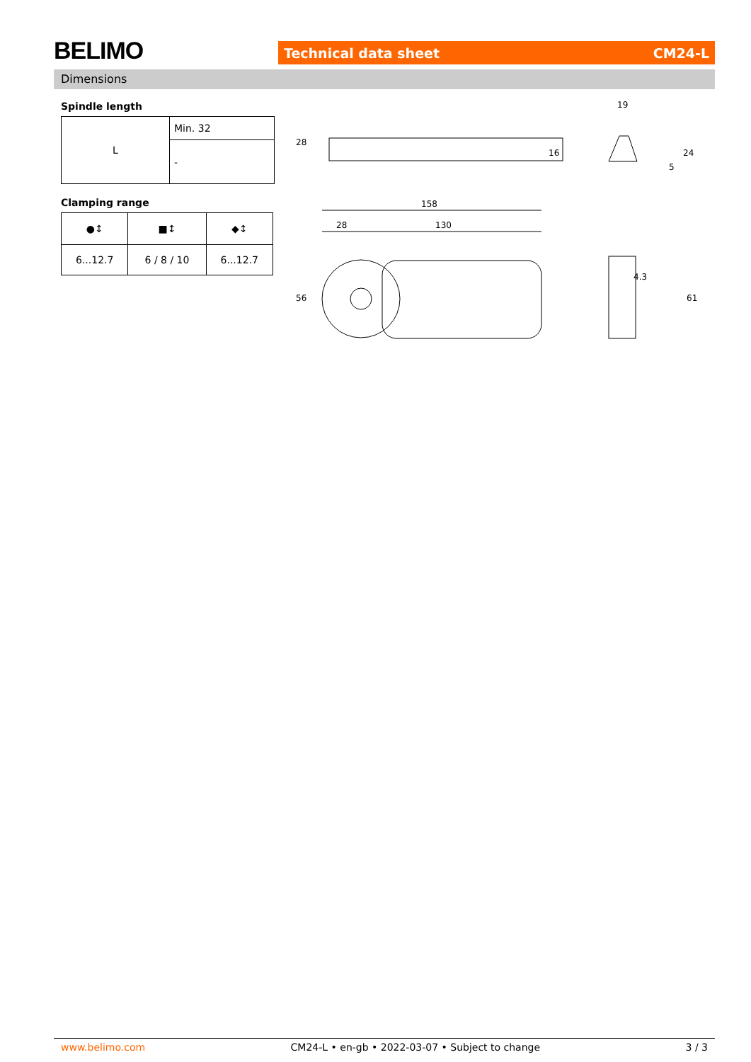BELIMO Technical data sheet CM24-L
Dimensions
Spindle length
| L | Min. 32 |
| | - |
Clamping range
| ●↕ | ■↕ | ◆↕ |
| 6...12.7 | 6 / 8 / 10 | 6...12.7 |
28
16
19
24
5
158
28
130
56
4.3
61
www.belimo.com CM24-L • en-gb • 2022-03-07 • Subject to change 3 / 3